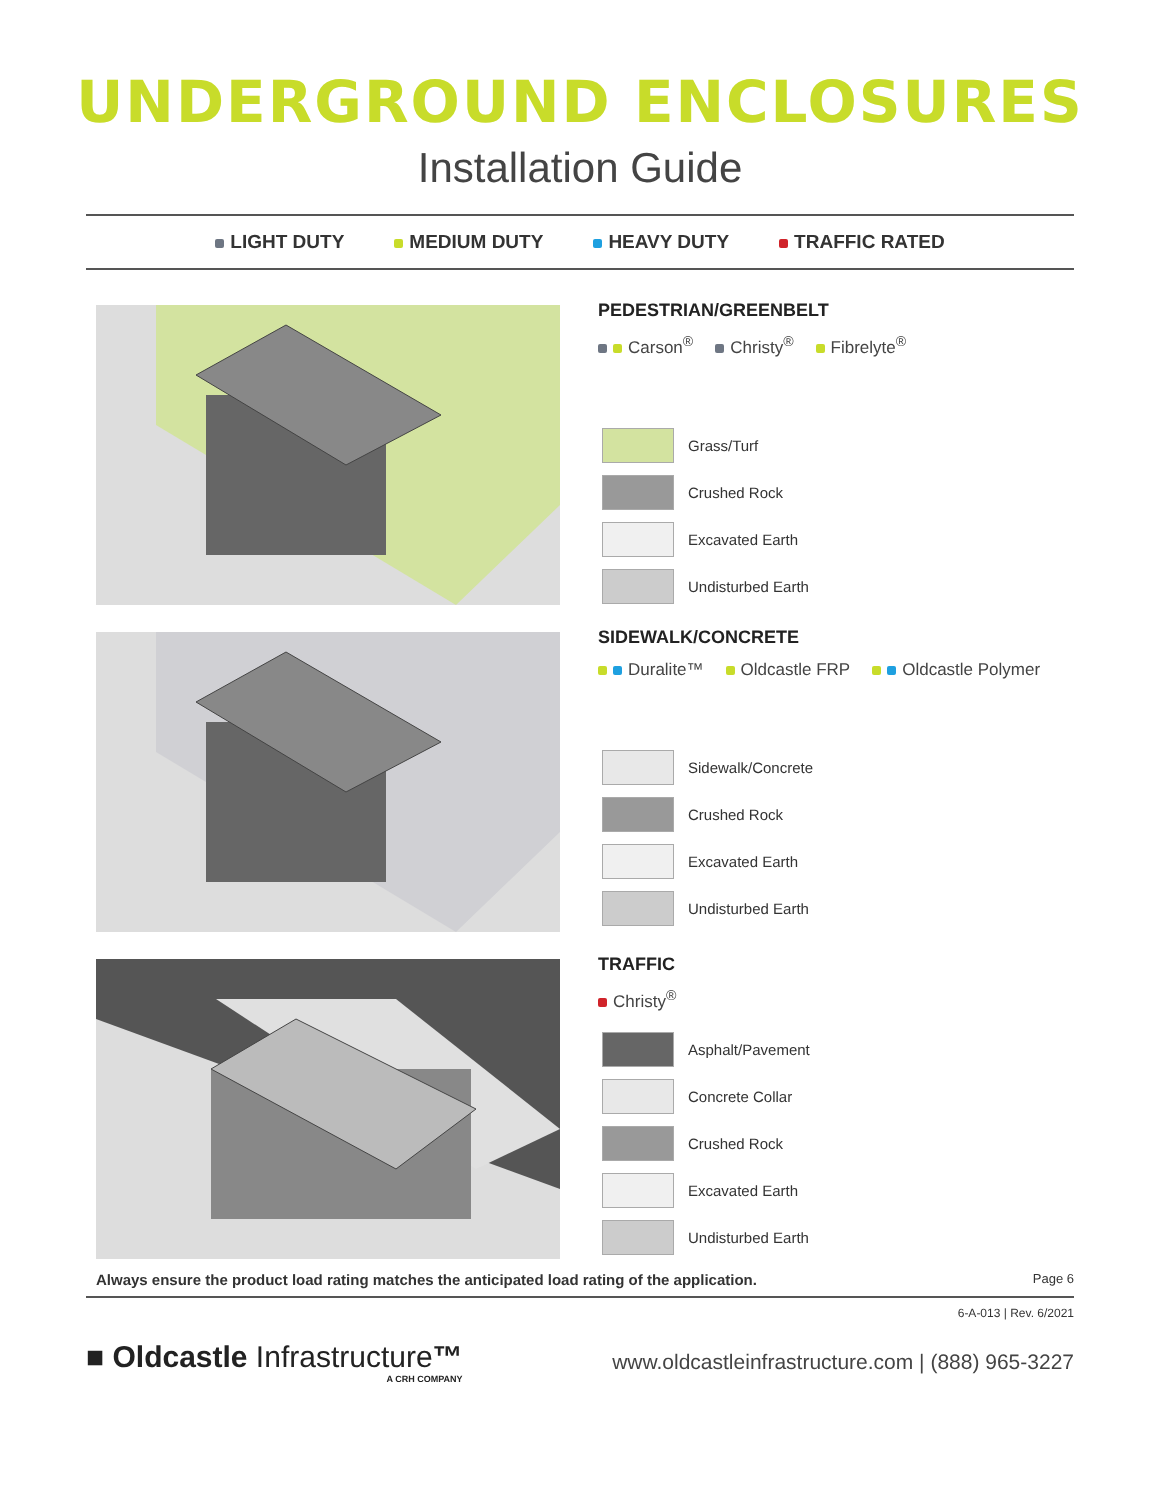UNDERGROUND ENCLOSURES
Installation Guide
LIGHT DUTY MEDIUM DUTY HEAVY DUTY TRAFFIC RATED
PEDESTRIAN/GREENBELT
Carson<sup>®</sup> Christy<sup>®</sup> Fibrelyte<sup>®</sup>
Grass/Turf
Crushed Rock
Excavated Earth
Undisturbed Earth
SIDEWALK/CONCRETE
Duralite™ Oldcastle FRP Oldcastle Polymer
Sidewalk/Concrete
Crushed Rock
Excavated Earth
Undisturbed Earth
TRAFFIC
Christy<sup>®</sup>
Asphalt/Pavement
Concrete Collar
Crushed Rock
Excavated Earth
Undisturbed Earth
Always ensure the product load rating matches the anticipated load rating of the application. Page 6
6-A-013 | Rev. 6/2021
■ Oldcastle Infrastructure™
A CRH COMPANY
www.oldcastleinfrastructure.com | (888) 965-3227